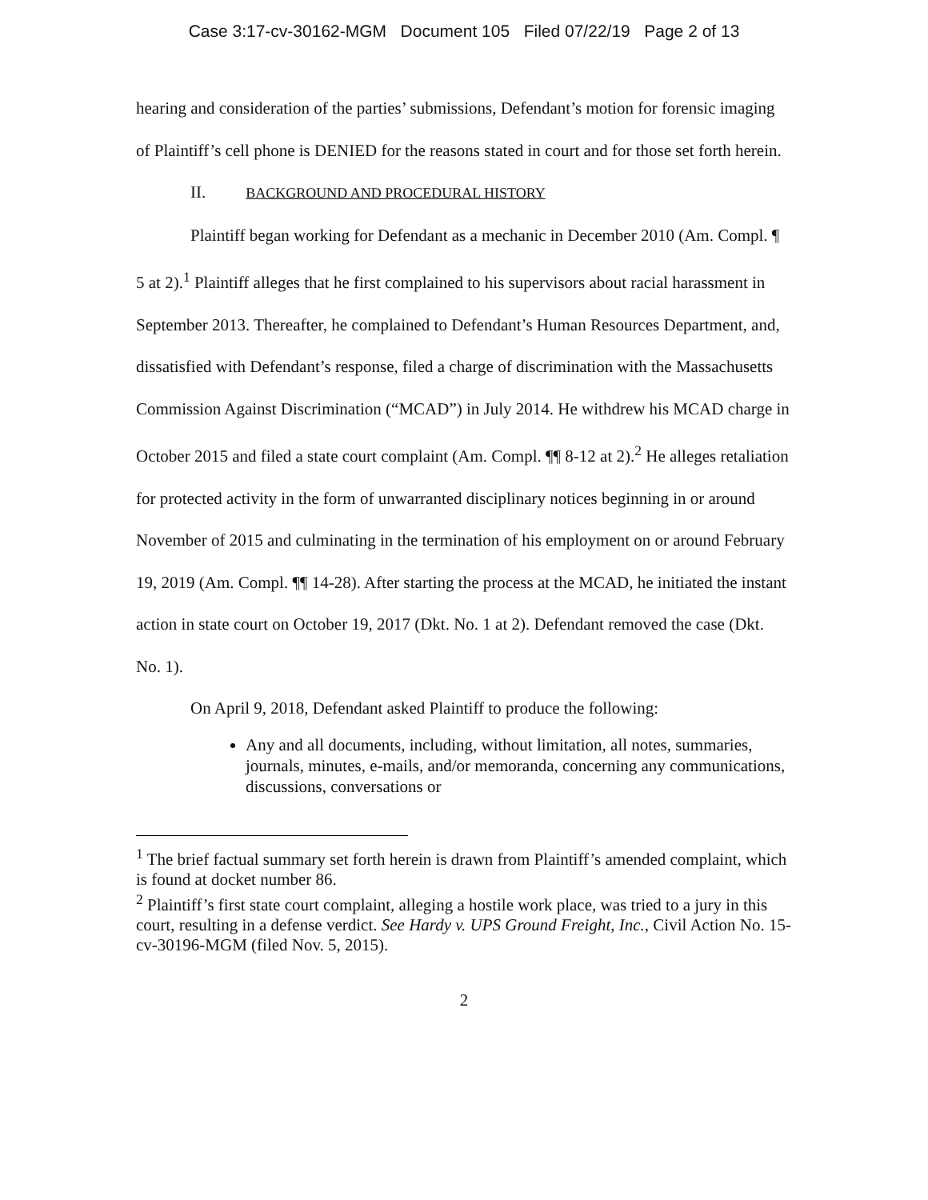Case 3:17-cv-30162-MGM Document 105 Filed 07/22/19 Page 2 of 13
hearing and consideration of the parties’ submissions, Defendant’s motion for forensic imaging of Plaintiff’s cell phone is DENIED for the reasons stated in court and for those set forth herein.
II. BACKGROUND AND PROCEDURAL HISTORY
Plaintiff began working for Defendant as a mechanic in December 2010 (Am. Compl. ¶ 5 at 2).<sup>1</sup> Plaintiff alleges that he first complained to his supervisors about racial harassment in September 2013. Thereafter, he complained to Defendant’s Human Resources Department, and, dissatisfied with Defendant’s response, filed a charge of discrimination with the Massachusetts Commission Against Discrimination (“MCAD”) in July 2014. He withdrew his MCAD charge in October 2015 and filed a state court complaint (Am. Compl. ¶¶ 8-12 at 2).<sup>2</sup> He alleges retaliation for protected activity in the form of unwarranted disciplinary notices beginning in or around November of 2015 and culminating in the termination of his employment on or around February 19, 2019 (Am. Compl. ¶¶ 14-28). After starting the process at the MCAD, he initiated the instant action in state court on October 19, 2017 (Dkt. No. 1 at 2). Defendant removed the case (Dkt. No. 1).
On April 9, 2018, Defendant asked Plaintiff to produce the following:
Any and all documents, including, without limitation, all notes, summaries, journals, minutes, e-mails, and/or memoranda, concerning any communications, discussions, conversations or
<sup>1</sup> The brief factual summary set forth herein is drawn from Plaintiff’s amended complaint, which is found at docket number 86.
<sup>2</sup> Plaintiff’s first state court complaint, alleging a hostile work place, was tried to a jury in this court, resulting in a defense verdict. See Hardy v. UPS Ground Freight, Inc., Civil Action No. 15-cv-30196-MGM (filed Nov. 5, 2015).
2